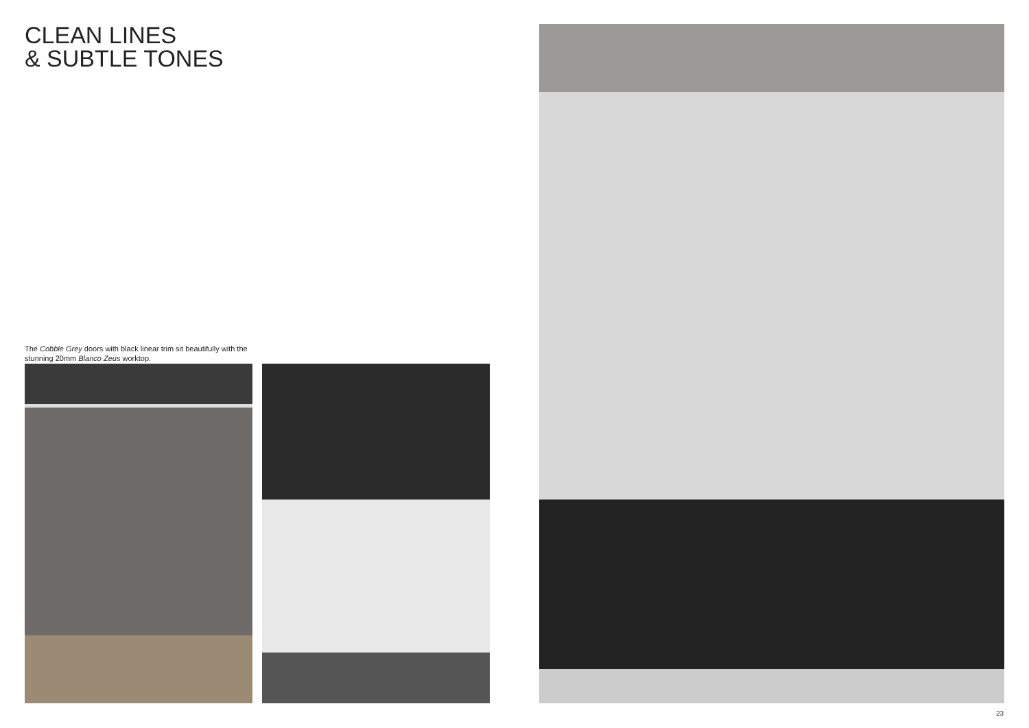CLEAN LINES
& SUBTLE TONES
The Cobble Grey doors with black linear trim sit beautifully with the stunning 20mm Blanco Zeus worktop.
23